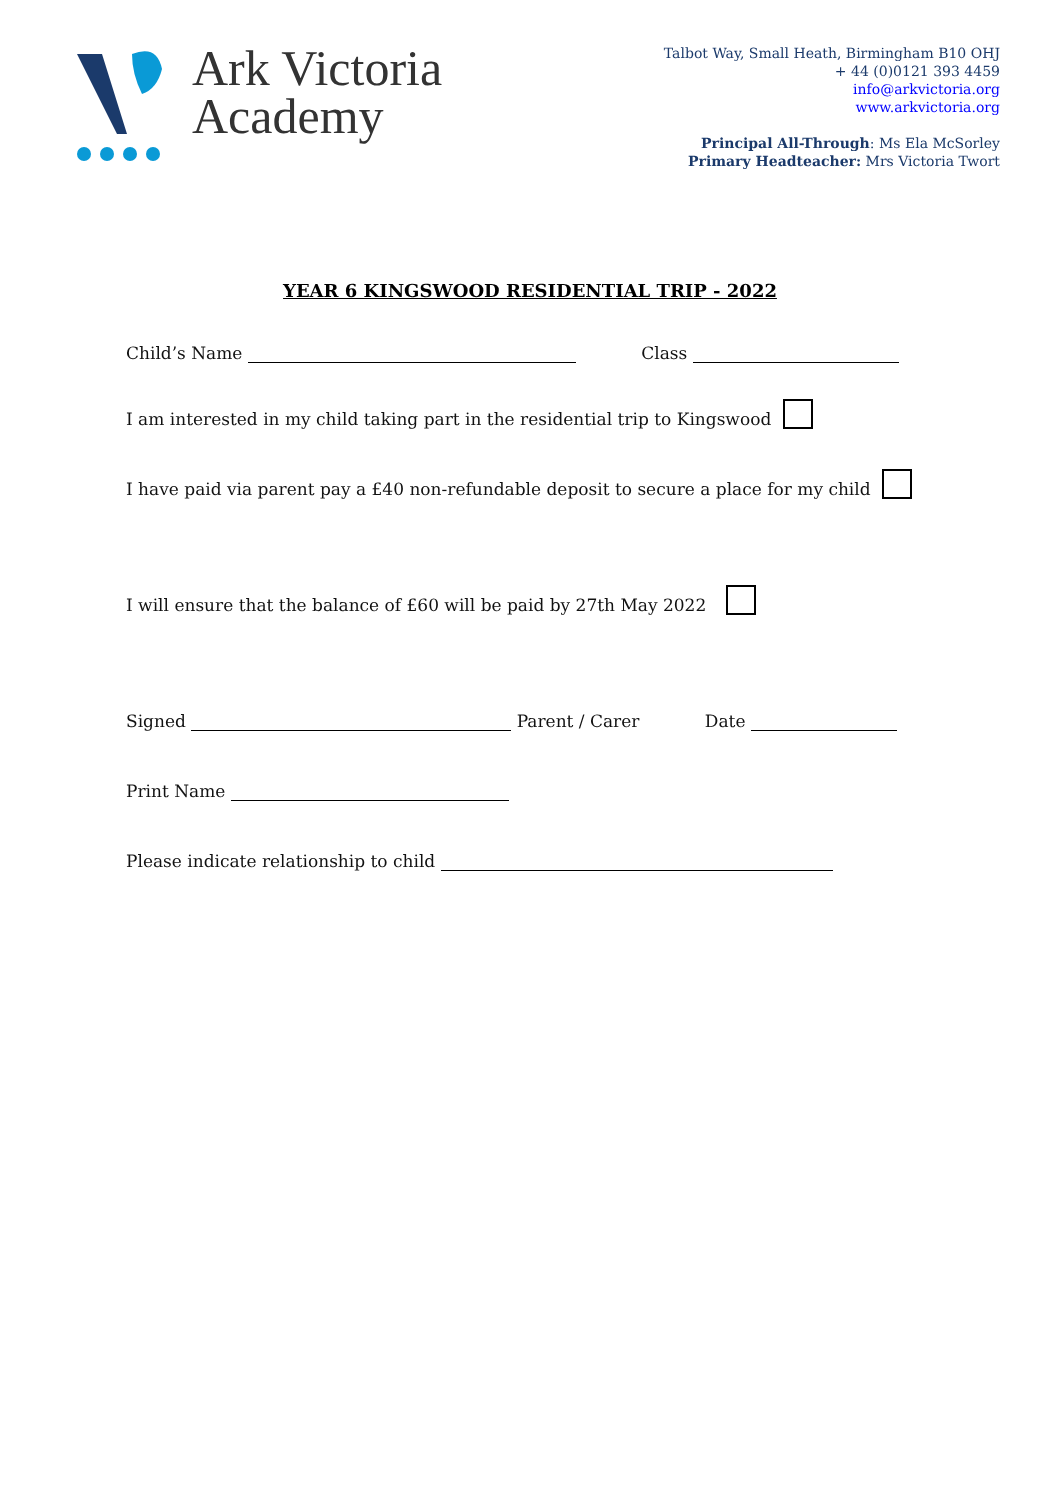Ark Victoria
Academy
Talbot Way, Small Heath, Birmingham B10 OHJ
+ 44 (0)0121 393 4459
info@arkvictoria.org
www.arkvictoria.org
Principal All-Through: Ms Ela McSorley
Primary Headteacher: Mrs Victoria Twort
YEAR 6 KINGSWOOD RESIDENTIAL TRIP - 2022
Child’s Name Class
I am interested in my child taking part in the residential trip to Kingswood
I have paid via parent pay a £40 non-refundable deposit to secure a place for my child
I will ensure that the balance of £60 will be paid by 27th May 2022
Signed Parent / Carer Date
Print Name
Please indicate relationship to child